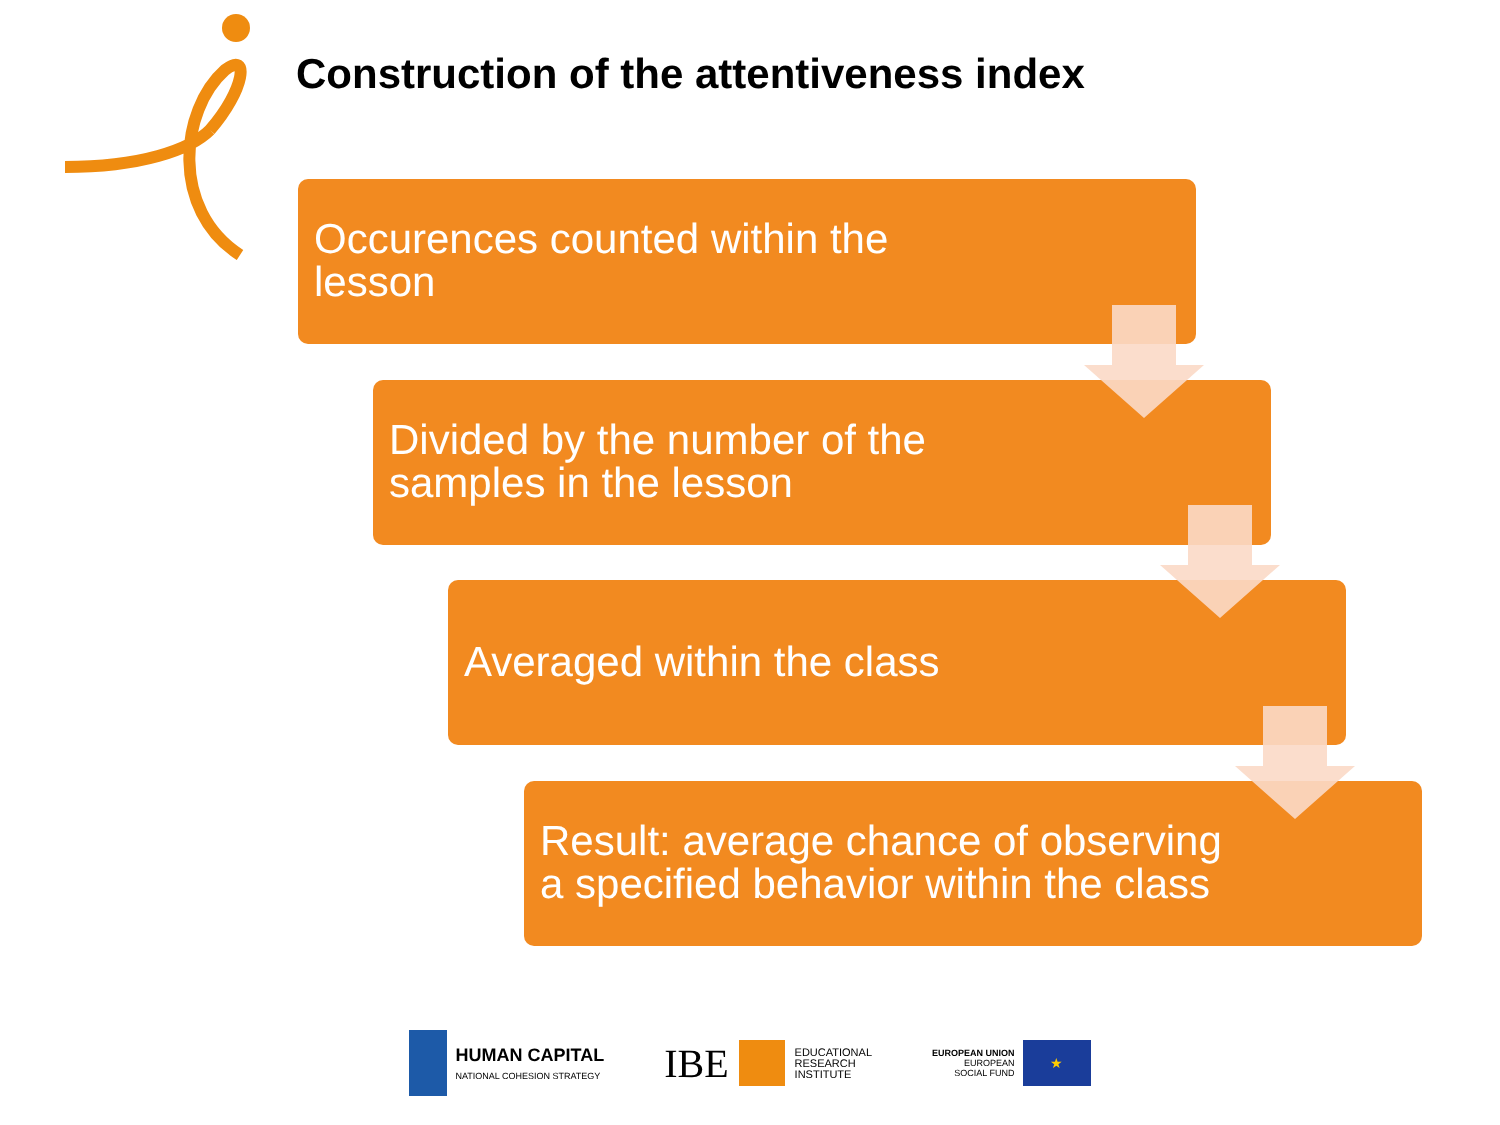Construction of the attentiveness index
Occurences counted within the
lesson
Divided by the number of the
samples in the lesson
Averaged within the class
Result: average chance of observing
a specified behavior within the class
HUMAN CAPITAL
NATIONAL COHESION STRATEGY
IBE
EDUCATIONAL
RESEARCH
INSTITUTE
EUROPEAN UNION
EUROPEAN
SOCIAL FUND
★